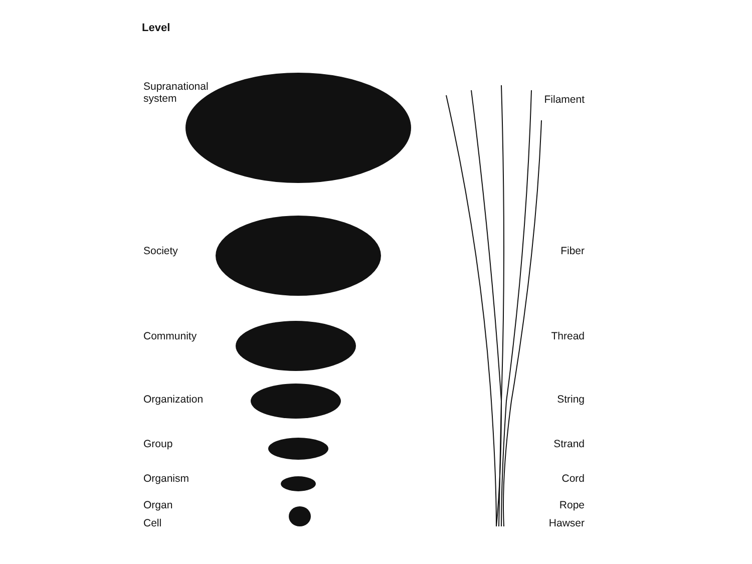Level
Supranational
system
Society
Community
Organization
Group
Organism
Organ
Cell
Filament
Fiber
Thread
String
Strand
Cord
Rope
Hawser